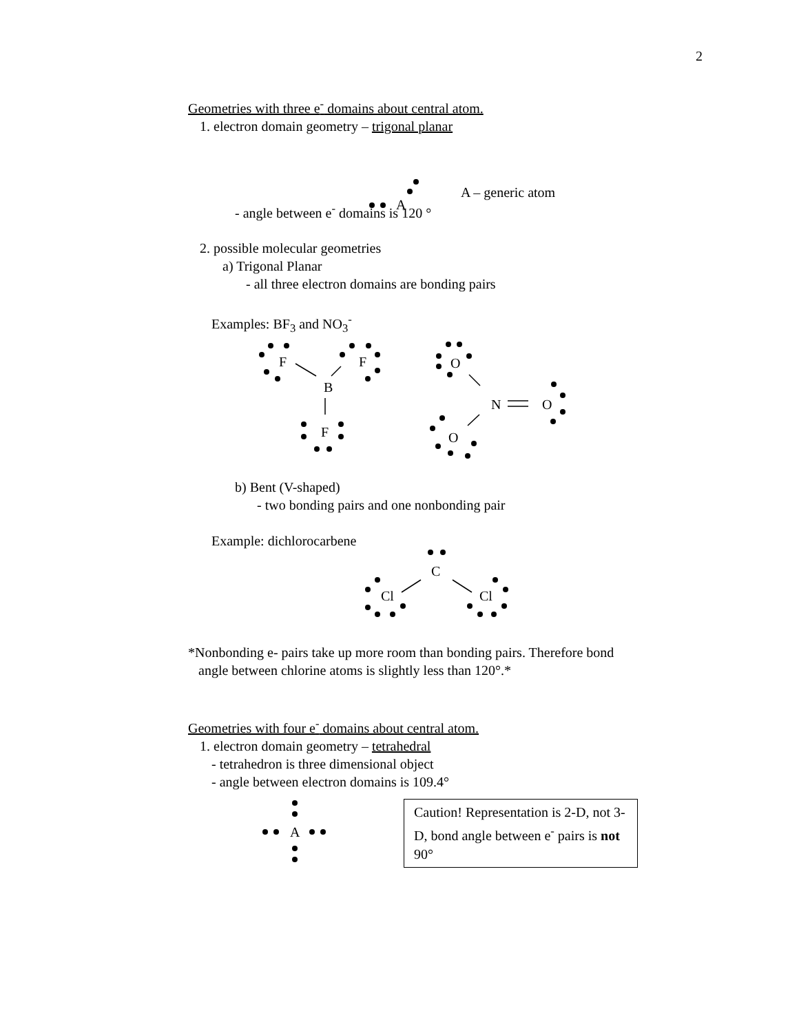2
Geometries with three e<sup>-</sup> domains about central atom.
1. electron domain geometry – trigonal planar
A
A – generic atom
- angle between e<sup>-</sup> domains is 120 °
2. possible molecular geometries
a) Trigonal Planar
- all three electron domains are bonding pairs
Examples: BF<sub>3</sub> and NO<sub>3</sub><sup>-</sup>
F
F
B
F
O
N
O
O
b) Bent (V-shaped)
- two bonding pairs and one nonbonding pair
Example: dichlorocarbene
C
Cl
Cl
*Nonbonding e- pairs take up more room than bonding pairs. Therefore bond
angle between chlorine atoms is slightly less than 120°.*
Geometries with four e<sup>-</sup> domains about central atom.
1. electron domain geometry – tetrahedral
- tetrahedron is three dimensional object
- angle between electron domains is 109.4°
A
Caution! Representation is 2-D, not 3-D, bond angle between e<sup>-</sup> pairs is not 90°